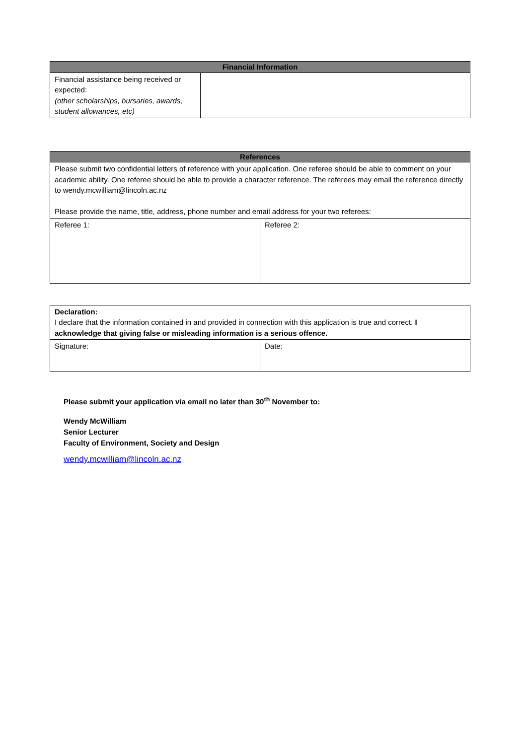| Financial Information | |
| --- | --- |
| Financial assistance being received or expected: (other scholarships, bursaries, awards, student allowances, etc) | |
| References | |
| --- | --- |
| Please submit two confidential letters of reference with your application. One referee should be able to comment on your academic ability. One referee should be able to provide a character reference. The referees may email the reference directly to wendy.mcwilliam@lincoln.ac.nz Please provide the name, title, address, phone number and email address for your two referees: | |
| Referee 1: | Referee 2: |
| Declaration: I declare that the information contained in and provided in connection with this application is true and correct. I acknowledge that giving false or misleading information is a serious offence. | |
| Signature: | Date: |
Please submit your application via email no later than 30<sup>th</sup> November to:
Wendy McWilliam
Senior Lecturer
Faculty of Environment, Society and Design
wendy.mcwilliam@lincoln.ac.nz